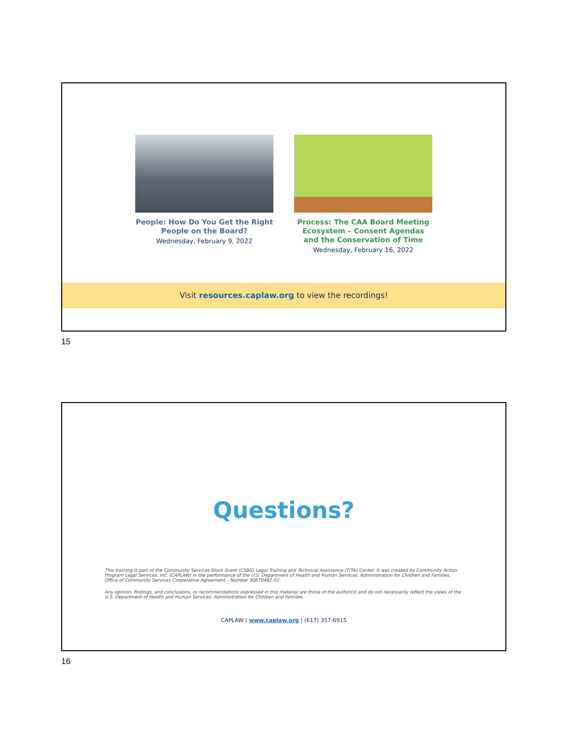People: How Do You Get the Right People on the Board?
Wednesday, February 9, 2022
Process: The CAA Board Meeting Ecosystem – Consent Agendas and the Conservation of Time
Wednesday, February 16, 2022
Visit resources.caplaw.org to view the recordings!
15
Questions?
This training is part of the Community Services Block Grant (CSBG) Legal Training and Technical Assistance (T/TA) Center. It was created by Community Action Program Legal Services, Inc. (CAPLAW) in the performance of the U.S. Department of Health and Human Services, Administration for Children and Families, Office of Community Services Cooperative Agreement – Number 90ET0482-02.
Any opinion, findings, and conclusions, or recommendations expressed in this material are those of the author(s) and do not necessarily reflect the views of the U.S. Department of Health and Human Services, Administration for Children and Families.
CAPLAW | www.caplaw.org | (617) 357-6915
16